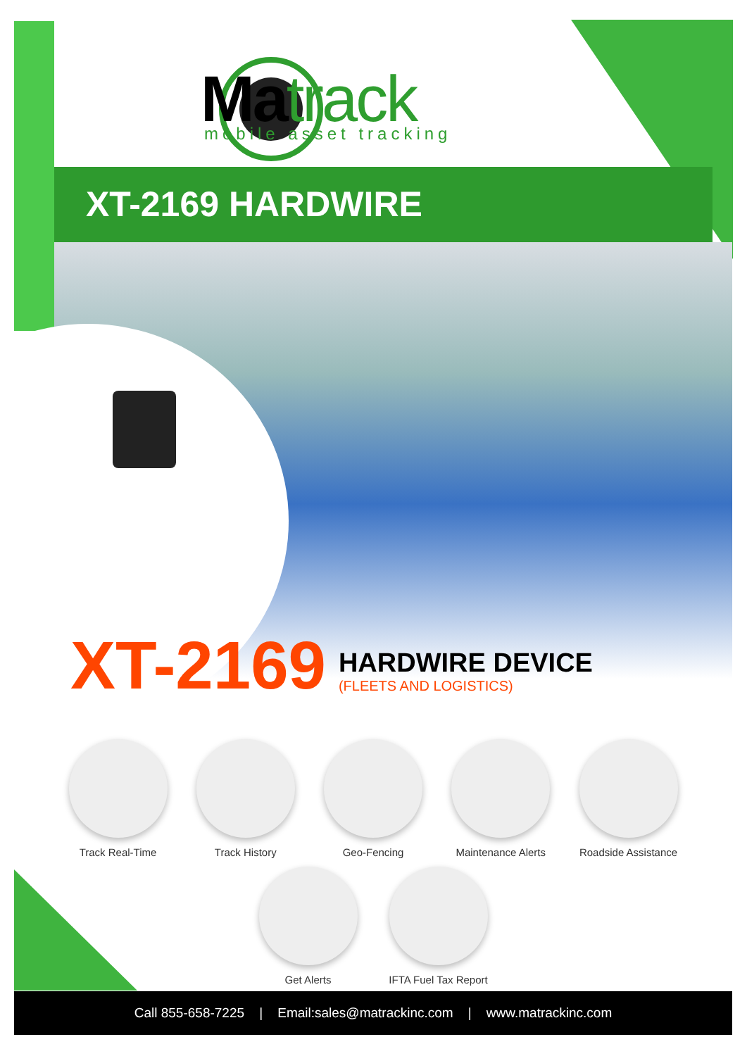Matrack mobile asset tracking
XT-2169 HARDWIRE
XT-2169
HARDWIRE DEVICE
(FLEETS AND LOGISTICS)
Track Real-Time Track History Geo-Fencing Maintenance Alerts Roadside Assistance
Get Alerts IFTA Fuel Tax Report
Call 855-658-7225 | Email:sales@matrackinc.com | www.matrackinc.com